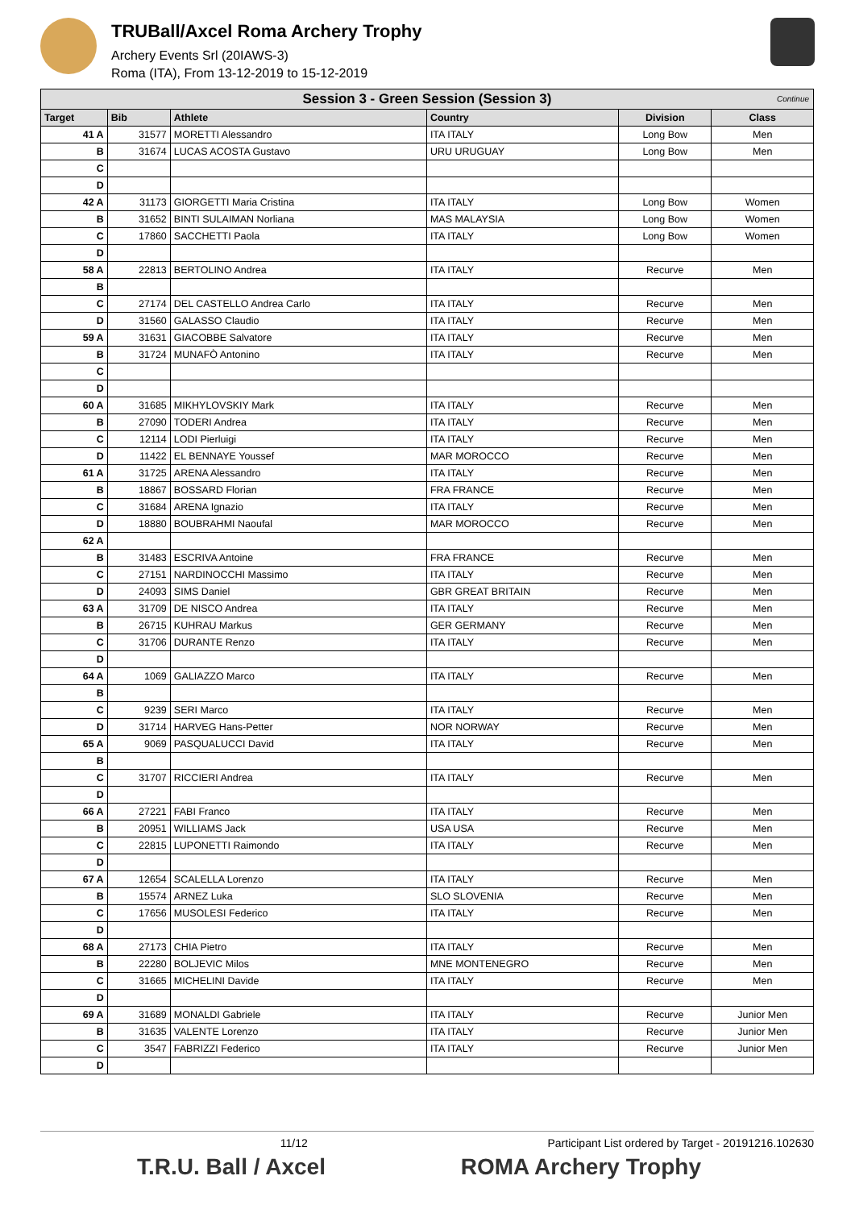TRUBall/Axcel Roma Archery Trophy
Archery Events Srl (20IAWS-3)
Roma (ITA), From 13-12-2019 to 15-12-2019
| Session 3 - Green Session (Session 3) Continue | | | | | |
| Target | Bib | Athlete | Country | Division | Class |
| 41 A | 31577 | MORETTI Alessandro | ITA ITALY | Long Bow | Men |
| B | 31674 | LUCAS ACOSTA Gustavo | URU URUGUAY | Long Bow | Men |
| C | | | | | |
| D | | | | | |
| 42 A | 31173 | GIORGETTI Maria Cristina | ITA ITALY | Long Bow | Women |
| B | 31652 | BINTI SULAIMAN Norliana | MAS MALAYSIA | Long Bow | Women |
| C | 17860 | SACCHETTI Paola | ITA ITALY | Long Bow | Women |
| D | | | | | |
| 58 A | 22813 | BERTOLINO Andrea | ITA ITALY | Recurve | Men |
| B | | | | | |
| C | 27174 | DEL CASTELLO Andrea Carlo | ITA ITALY | Recurve | Men |
| D | 31560 | GALASSO Claudio | ITA ITALY | Recurve | Men |
| 59 A | 31631 | GIACOBBE Salvatore | ITA ITALY | Recurve | Men |
| B | 31724 | MUNAFÒ Antonino | ITA ITALY | Recurve | Men |
| C | | | | | |
| D | | | | | |
| 60 A | 31685 | MIKHYLOVSKIY Mark | ITA ITALY | Recurve | Men |
| B | 27090 | TODERI Andrea | ITA ITALY | Recurve | Men |
| C | 12114 | LODI Pierluigi | ITA ITALY | Recurve | Men |
| D | 11422 | EL BENNAYE Youssef | MAR MOROCCO | Recurve | Men |
| 61 A | 31725 | ARENA Alessandro | ITA ITALY | Recurve | Men |
| B | 18867 | BOSSARD Florian | FRA FRANCE | Recurve | Men |
| C | 31684 | ARENA Ignazio | ITA ITALY | Recurve | Men |
| D | 18880 | BOUBRAHMI Naoufal | MAR MOROCCO | Recurve | Men |
| 62 A | | | | | |
| B | 31483 | ESCRIVA Antoine | FRA FRANCE | Recurve | Men |
| C | 27151 | NARDINOCCHI Massimo | ITA ITALY | Recurve | Men |
| D | 24093 | SIMS Daniel | GBR GREAT BRITAIN | Recurve | Men |
| 63 A | 31709 | DE NISCO Andrea | ITA ITALY | Recurve | Men |
| B | 26715 | KUHRAU Markus | GER GERMANY | Recurve | Men |
| C | 31706 | DURANTE Renzo | ITA ITALY | Recurve | Men |
| D | | | | | |
| 64 A | 1069 | GALIAZZO Marco | ITA ITALY | Recurve | Men |
| B | | | | | |
| C | 9239 | SERI Marco | ITA ITALY | Recurve | Men |
| D | 31714 | HARVEG Hans-Petter | NOR NORWAY | Recurve | Men |
| 65 A | 9069 | PASQUALUCCI David | ITA ITALY | Recurve | Men |
| B | | | | | |
| C | 31707 | RICCIERI Andrea | ITA ITALY | Recurve | Men |
| D | | | | | |
| 66 A | 27221 | FABI Franco | ITA ITALY | Recurve | Men |
| B | 20951 | WILLIAMS Jack | USA USA | Recurve | Men |
| C | 22815 | LUPONETTI Raimondo | ITA ITALY | Recurve | Men |
| D | | | | | |
| 67 A | 12654 | SCALELLA Lorenzo | ITA ITALY | Recurve | Men |
| B | 15574 | ARNEZ Luka | SLO SLOVENIA | Recurve | Men |
| C | 17656 | MUSOLESI Federico | ITA ITALY | Recurve | Men |
| D | | | | | |
| 68 A | 27173 | CHIA Pietro | ITA ITALY | Recurve | Men |
| B | 22280 | BOLJEVIC Milos | MNE MONTENEGRO | Recurve | Men |
| C | 31665 | MICHELINI Davide | ITA ITALY | Recurve | Men |
| D | | | | | |
| 69 A | 31689 | MONALDI Gabriele | ITA ITALY | Recurve | Junior Men |
| B | 31635 | VALENTE Lorenzo | ITA ITALY | Recurve | Junior Men |
| C | 3547 | FABRIZZI Federico | ITA ITALY | Recurve | Junior Men |
| D | | | | | |
11/12 Participant List ordered by Target - 20191216.102630
T.R.U. Ball / Axcel ROMA Archery Trophy